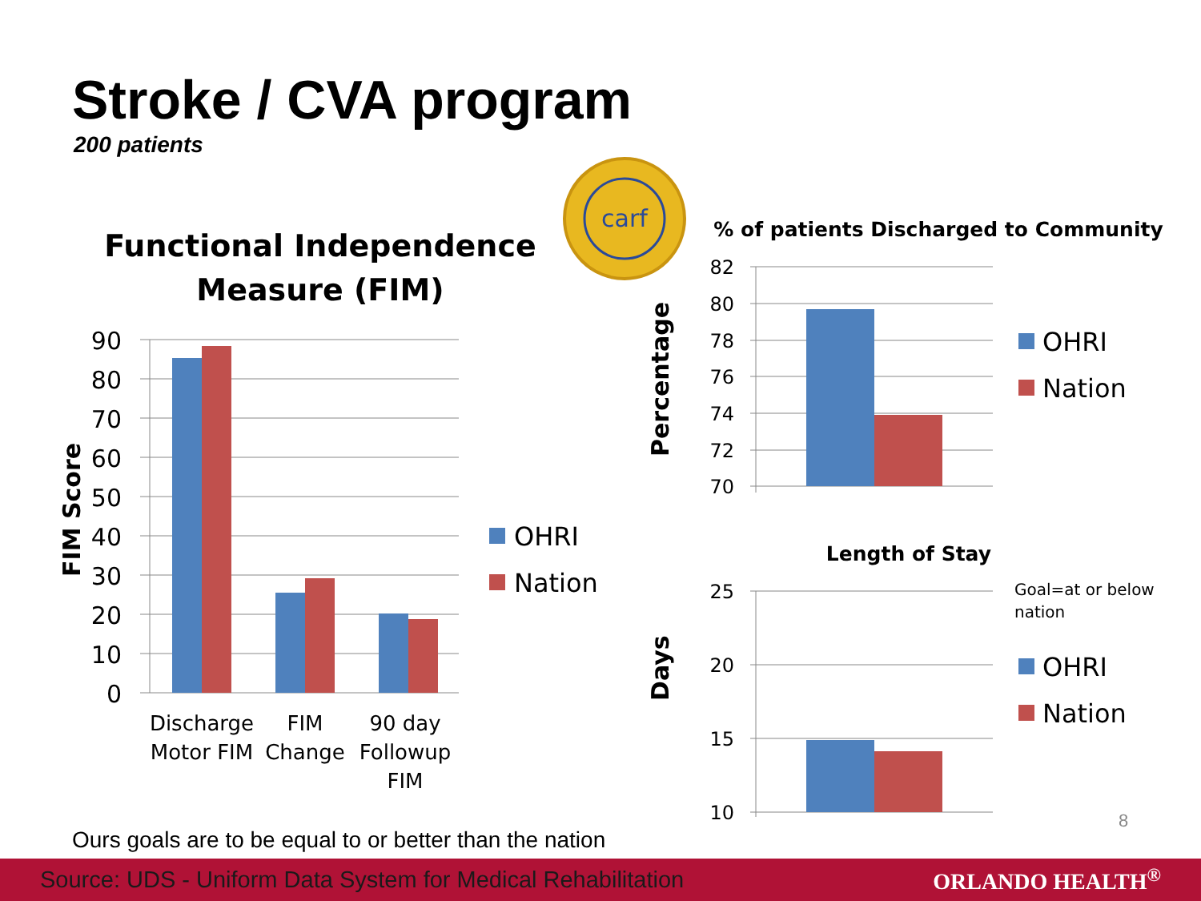Stroke / CVA program
200 patients
carf
Functional Independence
Measure (FIM)
FIM Score
90
80
70
60
50
40
30
20
10
0
Discharge
Motor FIM
FIM
Change
90 day
Followup
FIM
OHRI
Nation
% of patients Discharged to Community
Percentage
82
80
78
76
74
72
70
OHRI
Nation
Length of Stay
Days
25
20
15
10
Goal=at or below
nation
OHRI
Nation
8
Ours goals are to be equal to or better than the nation
Source: UDS - Uniform Data System for Medical Rehabilitation ORLANDO HEALTH<sup>®</sup>